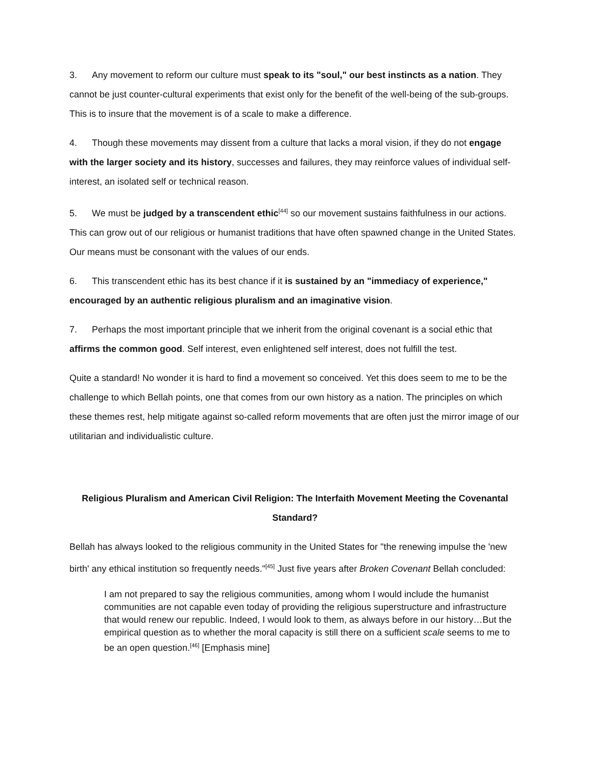3. Any movement to reform our culture must speak to its "soul," our best instincts as a nation. They cannot be just counter-cultural experiments that exist only for the benefit of the well-being of the sub-groups. This is to insure that the movement is of a scale to make a difference.
4. Though these movements may dissent from a culture that lacks a moral vision, if they do not engage with the larger society and its history, successes and failures, they may reinforce values of individual self-interest, an isolated self or technical reason.
5. We must be judged by a transcendent ethic<sup>[44]</sup> so our movement sustains faithfulness in our actions. This can grow out of our religious or humanist traditions that have often spawned change in the United States. Our means must be consonant with the values of our ends.
6. This transcendent ethic has its best chance if it is sustained by an "immediacy of experience," encouraged by an authentic religious pluralism and an imaginative vision.
7. Perhaps the most important principle that we inherit from the original covenant is a social ethic that affirms the common good. Self interest, even enlightened self interest, does not fulfill the test.
Quite a standard! No wonder it is hard to find a movement so conceived. Yet this does seem to me to be the challenge to which Bellah points, one that comes from our own history as a nation. The principles on which these themes rest, help mitigate against so-called reform movements that are often just the mirror image of our utilitarian and individualistic culture.
Religious Pluralism and American Civil Religion: The Interfaith Movement Meeting the Covenantal Standard?
Bellah has always looked to the religious community in the United States for "the renewing impulse the 'new birth' any ethical institution so frequently needs."<sup>[45]</sup> Just five years after Broken Covenant Bellah concluded:
I am not prepared to say the religious communities, among whom I would include the humanist communities are not capable even today of providing the religious superstructure and infrastructure that would renew our republic. Indeed, I would look to them, as always before in our history…But the empirical question as to whether the moral capacity is still there on a sufficient scale seems to me to be an open question.<sup>[46]</sup> [Emphasis mine]